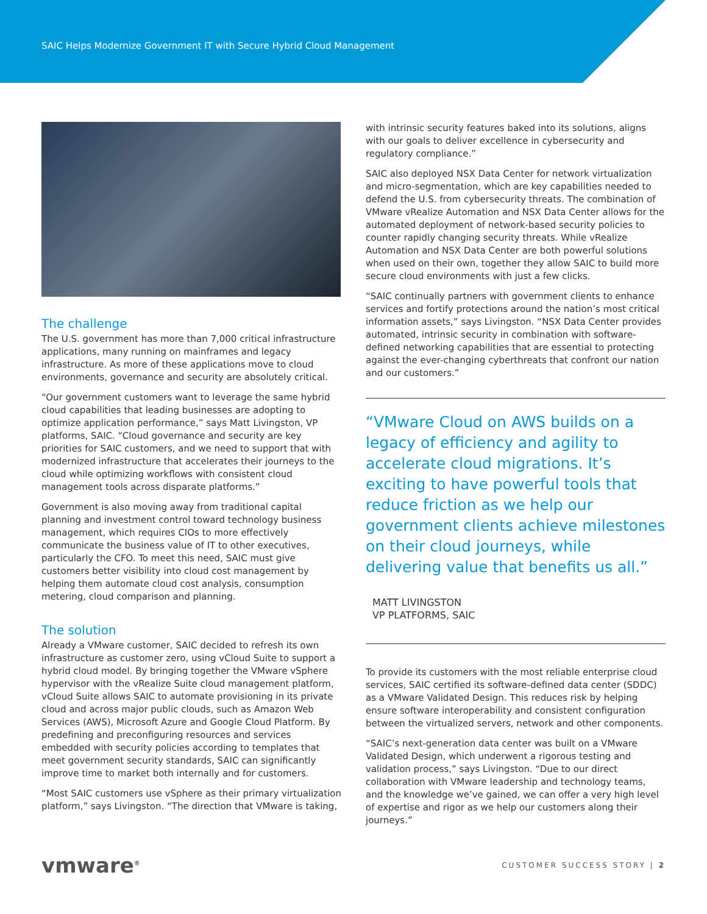SAIC Helps Modernize Government IT with Secure Hybrid Cloud Management
The challenge
The U.S. government has more than 7,000 critical infrastructure applications, many running on mainframes and legacy infrastructure. As more of these applications move to cloud environments, governance and security are absolutely critical.
“Our government customers want to leverage the same hybrid cloud capabilities that leading businesses are adopting to optimize application performance,” says Matt Livingston, VP platforms, SAIC. “Cloud governance and security are key priorities for SAIC customers, and we need to support that with modernized infrastructure that accelerates their journeys to the cloud while optimizing workflows with consistent cloud management tools across disparate platforms.”
Government is also moving away from traditional capital planning and investment control toward technology business management, which requires CIOs to more effectively communicate the business value of IT to other executives, particularly the CFO. To meet this need, SAIC must give customers better visibility into cloud cost management by helping them automate cloud cost analysis, consumption metering, cloud comparison and planning.
The solution
Already a VMware customer, SAIC decided to refresh its own infrastructure as customer zero, using vCloud Suite to support a hybrid cloud model. By bringing together the VMware vSphere hypervisor with the vRealize Suite cloud management platform, vCloud Suite allows SAIC to automate provisioning in its private cloud and across major public clouds, such as Amazon Web Services (AWS), Microsoft Azure and Google Cloud Platform. By predefining and preconfiguring resources and services embedded with security policies according to templates that meet government security standards, SAIC can significantly improve time to market both internally and for customers.
“Most SAIC customers use vSphere as their primary virtualization platform,” says Livingston. “The direction that VMware is taking,
with intrinsic security features baked into its solutions, aligns with our goals to deliver excellence in cybersecurity and regulatory compliance.”
SAIC also deployed NSX Data Center for network virtualization and micro-segmentation, which are key capabilities needed to defend the U.S. from cybersecurity threats. The combination of VMware vRealize Automation and NSX Data Center allows for the automated deployment of network-based security policies to counter rapidly changing security threats. While vRealize Automation and NSX Data Center are both powerful solutions when used on their own, together they allow SAIC to build more secure cloud environments with just a few clicks.
“SAIC continually partners with government clients to enhance services and fortify protections around the nation’s most critical information assets,” says Livingston. “NSX Data Center provides automated, intrinsic security in combination with software-defined networking capabilities that are essential to protecting against the ever-changing cyberthreats that confront our nation and our customers.”
“VMware Cloud on AWS builds on a legacy of efficiency and agility to accelerate cloud migrations. It’s exciting to have powerful tools that reduce friction as we help our government clients achieve milestones on their cloud journeys, while delivering value that benefits us all.”
MATT LIVINGSTON
VP PLATFORMS, SAIC
To provide its customers with the most reliable enterprise cloud services, SAIC certified its software-defined data center (SDDC) as a VMware Validated Design. This reduces risk by helping ensure software interoperability and consistent configuration between the virtualized servers, network and other components.
“SAIC’s next-generation data center was built on a VMware Validated Design, which underwent a rigorous testing and validation process,” says Livingston. “Due to our direct collaboration with VMware leadership and technology teams, and the knowledge we’ve gained, we can offer a very high level of expertise and rigor as we help our customers along their journeys.”
vmware<sup>®</sup>
CUSTOMER SUCCESS STORY | 2